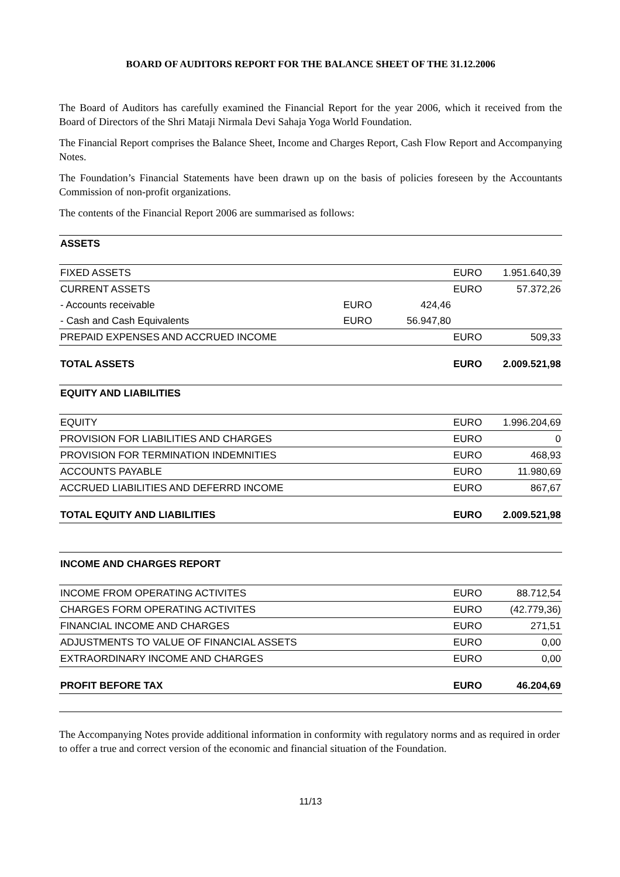BOARD OF AUDITORS REPORT FOR THE BALANCE SHEET OF THE 31.12.2006
The Board of Auditors has carefully examined the Financial Report for the year 2006, which it received from the Board of Directors of the Shri Mataji Nirmala Devi Sahaja Yoga World Foundation.
The Financial Report comprises the Balance Sheet, Income and Charges Report, Cash Flow Report and Accompanying Notes.
The Foundation’s Financial Statements have been drawn up on the basis of policies foreseen by the Accountants Commission of non-profit organizations.
The contents of the Financial Report 2006 are summarised as follows:
| ASSETS | | | | |
| FIXED ASSETS | | | EURO | 1.951.640,39 |
| CURRENT ASSETS | | | EURO | 57.372,26 |
| - Accounts receivable | EURO | 424,46 | | |
| - Cash and Cash Equivalents | EURO | 56.947,80 | | |
| PREPAID EXPENSES AND ACCRUED INCOME | | | EURO | 509,33 |
| TOTAL ASSETS | | | EURO | 2.009.521,98 |
| EQUITY AND LIABILITIES | | | | |
| EQUITY | | | EURO | 1.996.204,69 |
| PROVISION FOR LIABILITIES AND CHARGES | | | EURO | 0 |
| PROVISION FOR TERMINATION INDEMNITIES | | | EURO | 468,93 |
| ACCOUNTS PAYABLE | | | EURO | 11.980,69 |
| ACCRUED LIABILITIES AND DEFERRD INCOME | | | EURO | 867,67 |
| TOTAL EQUITY AND LIABILITIES | | | EURO | 2.009.521,98 |
| INCOME AND CHARGES REPORT | | | | |
| INCOME FROM OPERATING ACTIVITES | | | EURO | 88.712,54 |
| CHARGES FORM OPERATING ACTIVITES | | | EURO | (42.779,36) |
| FINANCIAL INCOME AND CHARGES | | | EURO | 271,51 |
| ADJUSTMENTS TO VALUE OF FINANCIAL ASSETS | | | EURO | 0,00 |
| EXTRAORDINARY INCOME AND CHARGES | | | EURO | 0,00 |
| PROFIT BEFORE TAX | | | EURO | 46.204,69 |
The Accompanying Notes provide additional information in conformity with regulatory norms and as required in order to offer a true and correct version of the economic and financial situation of the Foundation.
11/13